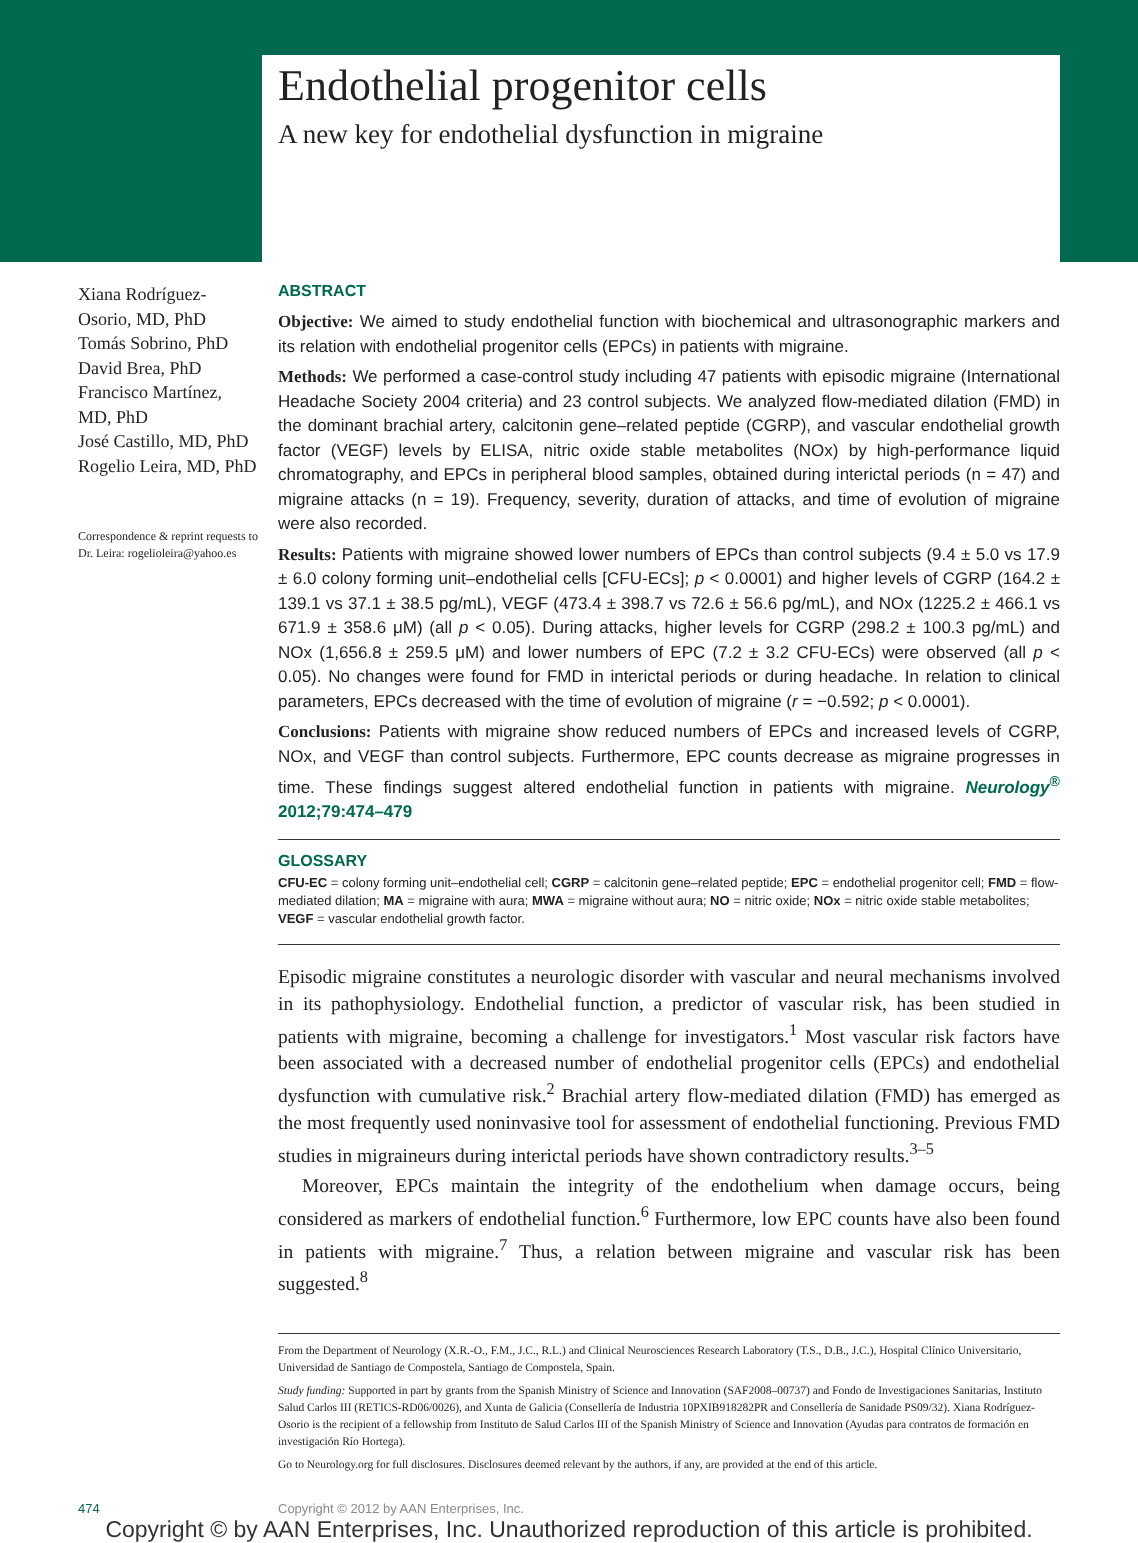Endothelial progenitor cells
A new key for endothelial dysfunction in migraine
Xiana Rodríguez-Osorio, MD, PhD
Tomás Sobrino, PhD
David Brea, PhD
Francisco Martínez, MD, PhD
José Castillo, MD, PhD
Rogelio Leira, MD, PhD
Correspondence & reprint requests to Dr. Leira: rogelioleira@yahoo.es
ABSTRACT
Objective: We aimed to study endothelial function with biochemical and ultrasonographic markers and its relation with endothelial progenitor cells (EPCs) in patients with migraine.
Methods: We performed a case-control study including 47 patients with episodic migraine (International Headache Society 2004 criteria) and 23 control subjects. We analyzed flow-mediated dilation (FMD) in the dominant brachial artery, calcitonin gene–related peptide (CGRP), and vascular endothelial growth factor (VEGF) levels by ELISA, nitric oxide stable metabolites (NOx) by high-performance liquid chromatography, and EPCs in peripheral blood samples, obtained during interictal periods (n = 47) and migraine attacks (n = 19). Frequency, severity, duration of attacks, and time of evolution of migraine were also recorded.
Results: Patients with migraine showed lower numbers of EPCs than control subjects (9.4 ± 5.0 vs 17.9 ± 6.0 colony forming unit–endothelial cells [CFU-ECs]; p < 0.0001) and higher levels of CGRP (164.2 ± 139.1 vs 37.1 ± 38.5 pg/mL), VEGF (473.4 ± 398.7 vs 72.6 ± 56.6 pg/mL), and NOx (1225.2 ± 466.1 vs 671.9 ± 358.6 μM) (all p < 0.05). During attacks, higher levels for CGRP (298.2 ± 100.3 pg/mL) and NOx (1,656.8 ± 259.5 μM) and lower numbers of EPC (7.2 ± 3.2 CFU-ECs) were observed (all p < 0.05). No changes were found for FMD in interictal periods or during headache. In relation to clinical parameters, EPCs decreased with the time of evolution of migraine (r = −0.592; p < 0.0001).
Conclusions: Patients with migraine show reduced numbers of EPCs and increased levels of CGRP, NOx, and VEGF than control subjects. Furthermore, EPC counts decrease as migraine progresses in time. These findings suggest altered endothelial function in patients with migraine. Neurology<sup>®</sup> 2012;79:474–479
GLOSSARY
CFU-EC = colony forming unit–endothelial cell; CGRP = calcitonin gene–related peptide; EPC = endothelial progenitor cell; FMD = flow-mediated dilation; MA = migraine with aura; MWA = migraine without aura; NO = nitric oxide; NOx = nitric oxide stable metabolites; VEGF = vascular endothelial growth factor.
Episodic migraine constitutes a neurologic disorder with vascular and neural mechanisms involved in its pathophysiology. Endothelial function, a predictor of vascular risk, has been studied in patients with migraine, becoming a challenge for investigators.<sup>1</sup> Most vascular risk factors have been associated with a decreased number of endothelial progenitor cells (EPCs) and endothelial dysfunction with cumulative risk.<sup>2</sup> Brachial artery flow-mediated dilation (FMD) has emerged as the most frequently used noninvasive tool for assessment of endothelial functioning. Previous FMD studies in migraineurs during interictal periods have shown contradictory results.<sup>3–5</sup>
Moreover, EPCs maintain the integrity of the endothelium when damage occurs, being considered as markers of endothelial function.<sup>6</sup> Furthermore, low EPC counts have also been found in patients with migraine.<sup>7</sup> Thus, a relation between migraine and vascular risk has been suggested.<sup>8</sup>
From the Department of Neurology (X.R.-O., F.M., J.C., R.L.) and Clinical Neurosciences Research Laboratory (T.S., D.B., J.C.), Hospital Clínico Universitario, Universidad de Santiago de Compostela, Santiago de Compostela, Spain.
Study funding: Supported in part by grants from the Spanish Ministry of Science and Innovation (SAF2008–00737) and Fondo de Investigaciones Sanitarias, Instituto Salud Carlos III (RETICS-RD06/0026), and Xunta de Galicia (Consellería de Industria 10PXIB918282PR and Consellería de Sanidade PS09/32). Xiana Rodríguez-Osorio is the recipient of a fellowship from Instituto de Salud Carlos III of the Spanish Ministry of Science and Innovation (Ayudas para contratos de formación en investigación Río Hortega).
Go to Neurology.org for full disclosures. Disclosures deemed relevant by the authors, if any, are provided at the end of this article.
474 Copyright © 2012 by AAN Enterprises, Inc.
Copyright © by AAN Enterprises, Inc. Unauthorized reproduction of this article is prohibited.